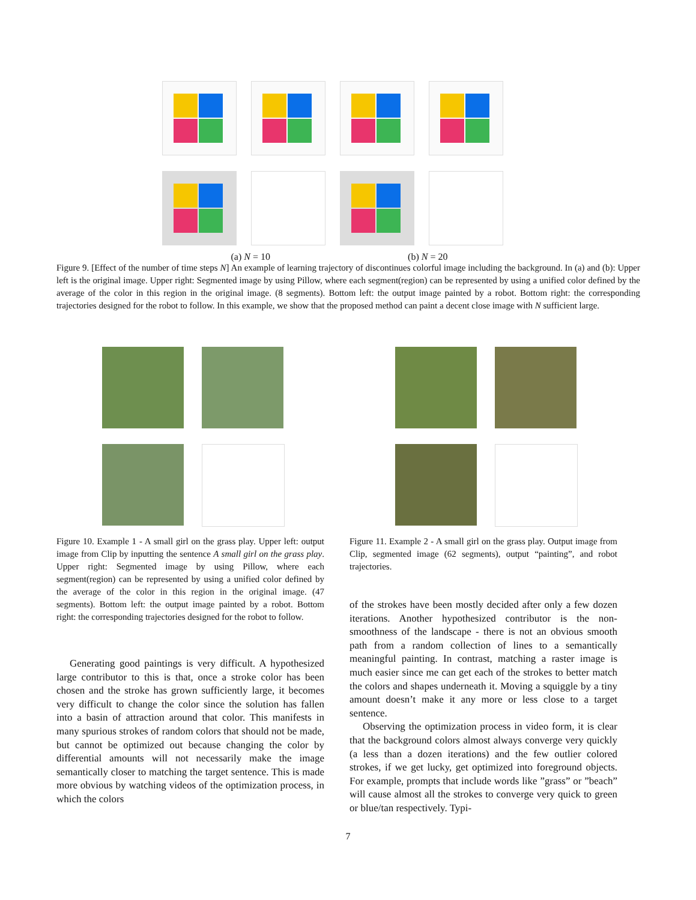(a) N = 10 (b) N = 20
Figure 9. [Effect of the number of time steps N] An example of learning trajectory of discontinues colorful image including the background. In (a) and (b): Upper left is the original image. Upper right: Segmented image by using Pillow, where each segment(region) can be represented by using a unified color defined by the average of the color in this region in the original image. (8 segments). Bottom left: the output image painted by a robot. Bottom right: the corresponding trajectories designed for the robot to follow. In this example, we show that the proposed method can paint a decent close image with N sufficient large.
Figure 10. Example 1 - A small girl on the grass play. Upper left: output image from Clip by inputting the sentence A small girl on the grass play. Upper right: Segmented image by using Pillow, where each segment(region) can be represented by using a unified color defined by the average of the color in this region in the original image. (47 segments). Bottom left: the output image painted by a robot. Bottom right: the corresponding trajectories designed for the robot to follow.
Generating good paintings is very difficult. A hypothesized large contributor to this is that, once a stroke color has been chosen and the stroke has grown sufficiently large, it becomes very difficult to change the color since the solution has fallen into a basin of attraction around that color. This manifests in many spurious strokes of random colors that should not be made, but cannot be optimized out because changing the color by differential amounts will not necessarily make the image semantically closer to matching the target sentence. This is made more obvious by watching videos of the optimization process, in which the colors
Figure 11. Example 2 - A small girl on the grass play. Output image from Clip, segmented image (62 segments), output “painting”, and robot trajectories.
of the strokes have been mostly decided after only a few dozen iterations. Another hypothesized contributor is the non-smoothness of the landscape - there is not an obvious smooth path from a random collection of lines to a semantically meaningful painting. In contrast, matching a raster image is much easier since me can get each of the strokes to better match the colors and shapes underneath it. Moving a squiggle by a tiny amount doesn’t make it any more or less close to a target sentence.
Observing the optimization process in video form, it is clear that the background colors almost always converge very quickly (a less than a dozen iterations) and the few outlier colored strokes, if we get lucky, get optimized into foreground objects. For example, prompts that include words like ”grass” or ”beach” will cause almost all the strokes to converge very quick to green or blue/tan respectively. Typi-
7